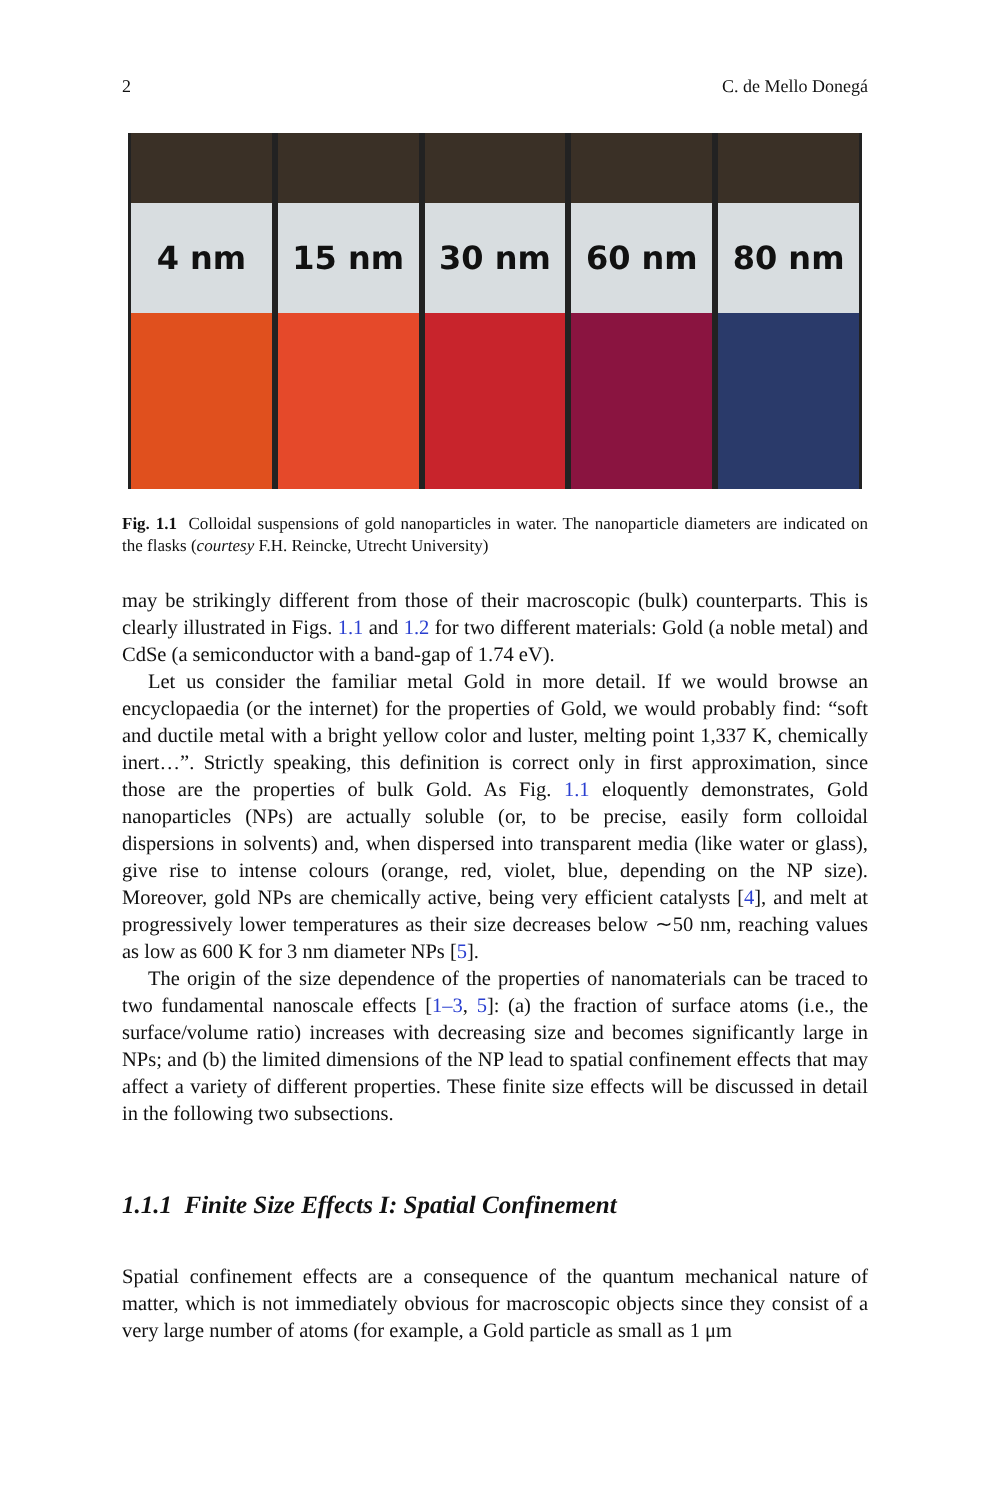2 C. de Mello Donegá
4 nm 15 nm 30 nm 60 nm 80 nm
Fig. 1.1 Colloidal suspensions of gold nanoparticles in water. The nanoparticle diameters are indicated on the flasks (courtesy F.H. Reincke, Utrecht University)
may be strikingly different from those of their macroscopic (bulk) counterparts. This is clearly illustrated in Figs. 1.1 and 1.2 for two different materials: Gold (a noble metal) and CdSe (a semiconductor with a band-gap of 1.74 eV).
Let us consider the familiar metal Gold in more detail. If we would browse an encyclopaedia (or the internet) for the properties of Gold, we would probably find: “soft and ductile metal with a bright yellow color and luster, melting point 1,337 K, chemically inert…”. Strictly speaking, this definition is correct only in first approximation, since those are the properties of bulk Gold. As Fig. 1.1 eloquently demonstrates, Gold nanoparticles (NPs) are actually soluble (or, to be precise, easily form colloidal dispersions in solvents) and, when dispersed into transparent media (like water or glass), give rise to intense colours (orange, red, violet, blue, depending on the NP size). Moreover, gold NPs are chemically active, being very efficient catalysts [4], and melt at progressively lower temperatures as their size decreases below ∼50 nm, reaching values as low as 600 K for 3 nm diameter NPs [5].
The origin of the size dependence of the properties of nanomaterials can be traced to two fundamental nanoscale effects [1–3, 5]: (a) the fraction of surface atoms (i.e., the surface/volume ratio) increases with decreasing size and becomes significantly large in NPs; and (b) the limited dimensions of the NP lead to spatial confinement effects that may affect a variety of different properties. These finite size effects will be discussed in detail in the following two subsections.
1.1.1 Finite Size Effects I: Spatial Confinement
Spatial confinement effects are a consequence of the quantum mechanical nature of matter, which is not immediately obvious for macroscopic objects since they consist of a very large number of atoms (for example, a Gold particle as small as 1 μm